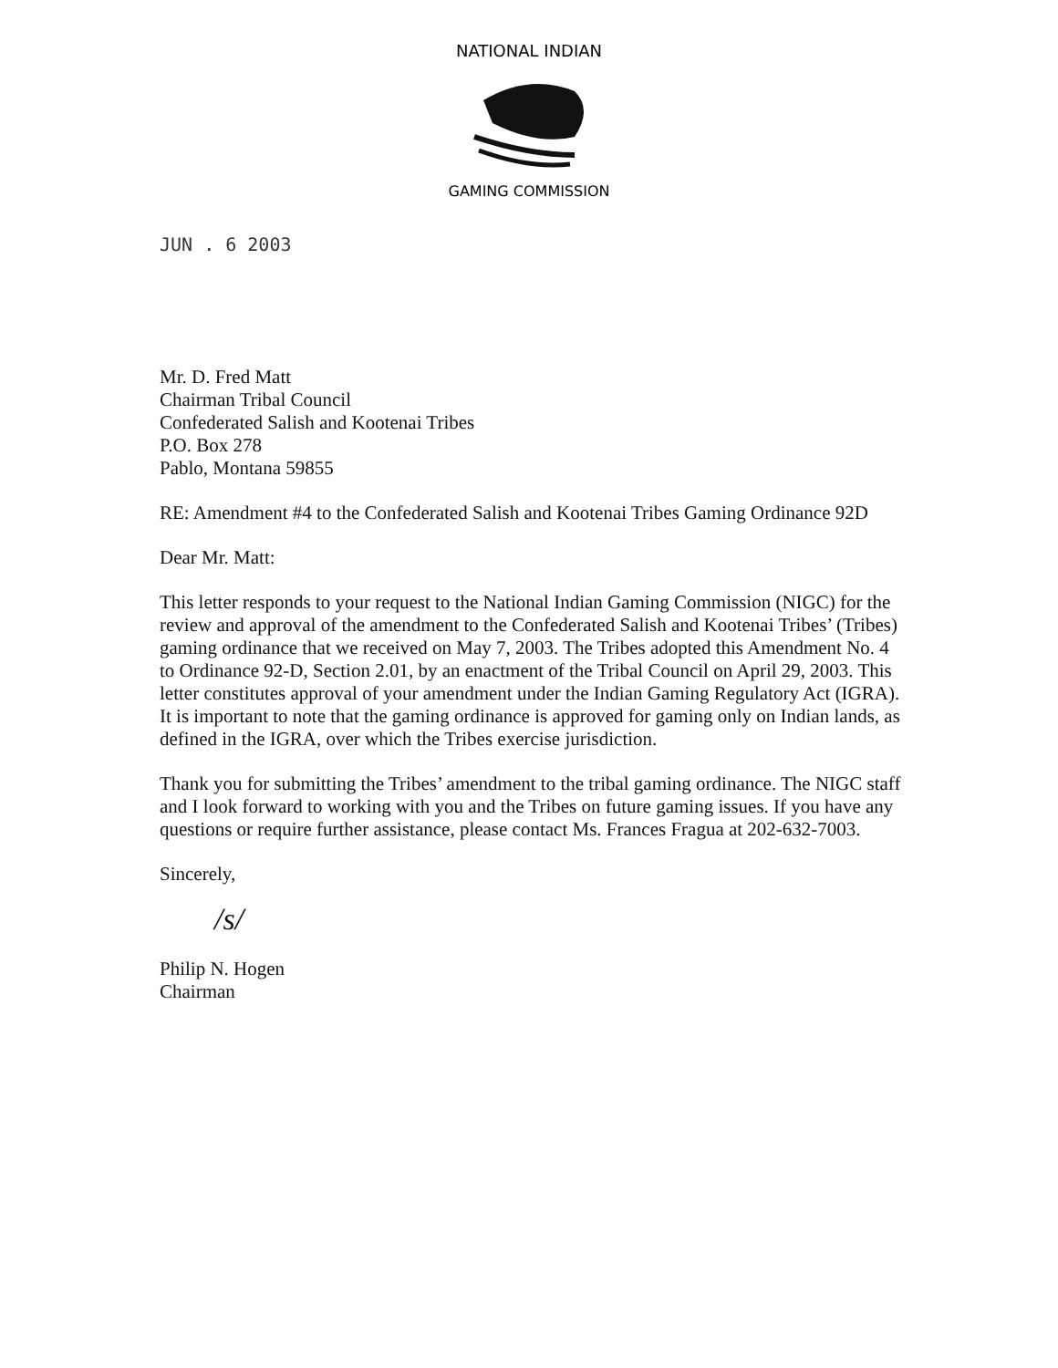NATIONAL INDIAN
GAMING COMMISSION
JUN . 6 2003
Mr. D. Fred Matt
Chairman Tribal Council
Confederated Salish and Kootenai Tribes
P.O. Box 278
Pablo, Montana 59855
RE: Amendment #4 to the Confederated Salish and Kootenai Tribes Gaming Ordinance 92D
Dear Mr. Matt:
This letter responds to your request to the National Indian Gaming Commission (NIGC) for the review and approval of the amendment to the Confederated Salish and Kootenai Tribes’ (Tribes) gaming ordinance that we received on May 7, 2003. The Tribes adopted this Amendment No. 4 to Ordinance 92-D, Section 2.01, by an enactment of the Tribal Council on April 29, 2003. This letter constitutes approval of your amendment under the Indian Gaming Regulatory Act (IGRA). It is important to note that the gaming ordinance is approved for gaming only on Indian lands, as defined in the IGRA, over which the Tribes exercise jurisdiction.
Thank you for submitting the Tribes’ amendment to the tribal gaming ordinance. The NIGC staff and I look forward to working with you and the Tribes on future gaming issues. If you have any questions or require further assistance, please contact Ms. Frances Fragua at 202-632-7003.
Sincerely,
/s/
Philip N. Hogen
Chairman